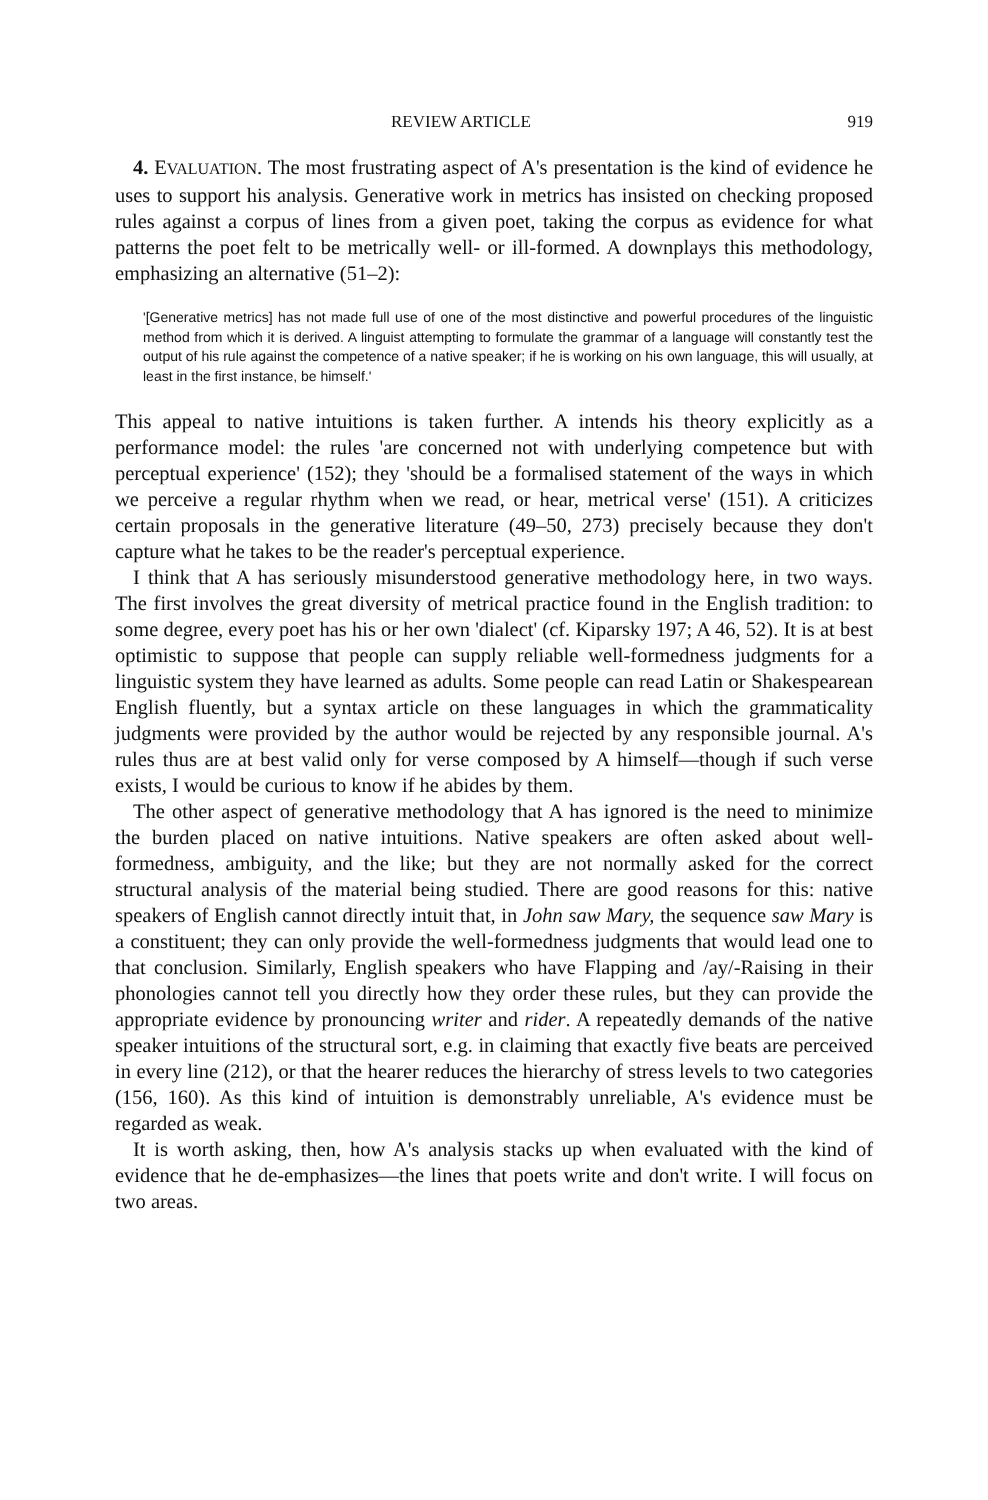REVIEW ARTICLE 919
4. EVALUATION. The most frustrating aspect of A's presentation is the kind of evidence he uses to support his analysis. Generative work in metrics has insisted on checking proposed rules against a corpus of lines from a given poet, taking the corpus as evidence for what patterns the poet felt to be metrically well- or ill-formed. A downplays this methodology, emphasizing an alternative (51–2):
'[Generative metrics] has not made full use of one of the most distinctive and powerful procedures of the linguistic method from which it is derived. A linguist attempting to formulate the grammar of a language will constantly test the output of his rule against the competence of a native speaker; if he is working on his own language, this will usually, at least in the first instance, be himself.'
This appeal to native intuitions is taken further. A intends his theory explicitly as a performance model: the rules 'are concerned not with underlying competence but with perceptual experience' (152); they 'should be a formalised statement of the ways in which we perceive a regular rhythm when we read, or hear, metrical verse' (151). A criticizes certain proposals in the generative literature (49–50, 273) precisely because they don't capture what he takes to be the reader's perceptual experience.
I think that A has seriously misunderstood generative methodology here, in two ways. The first involves the great diversity of metrical practice found in the English tradition: to some degree, every poet has his or her own 'dialect' (cf. Kiparsky 197; A 46, 52). It is at best optimistic to suppose that people can supply reliable well-formedness judgments for a linguistic system they have learned as adults. Some people can read Latin or Shakespearean English fluently, but a syntax article on these languages in which the grammaticality judgments were provided by the author would be rejected by any responsible journal. A's rules thus are at best valid only for verse composed by A himself—though if such verse exists, I would be curious to know if he abides by them.
The other aspect of generative methodology that A has ignored is the need to minimize the burden placed on native intuitions. Native speakers are often asked about well-formedness, ambiguity, and the like; but they are not normally asked for the correct structural analysis of the material being studied. There are good reasons for this: native speakers of English cannot directly intuit that, in John saw Mary, the sequence saw Mary is a constituent; they can only provide the well-formedness judgments that would lead one to that conclusion. Similarly, English speakers who have Flapping and /ay/-Raising in their phonologies cannot tell you directly how they order these rules, but they can provide the appropriate evidence by pronouncing writer and rider. A repeatedly demands of the native speaker intuitions of the structural sort, e.g. in claiming that exactly five beats are perceived in every line (212), or that the hearer reduces the hierarchy of stress levels to two categories (156, 160). As this kind of intuition is demonstrably unreliable, A's evidence must be regarded as weak.
It is worth asking, then, how A's analysis stacks up when evaluated with the kind of evidence that he de-emphasizes—the lines that poets write and don't write. I will focus on two areas.